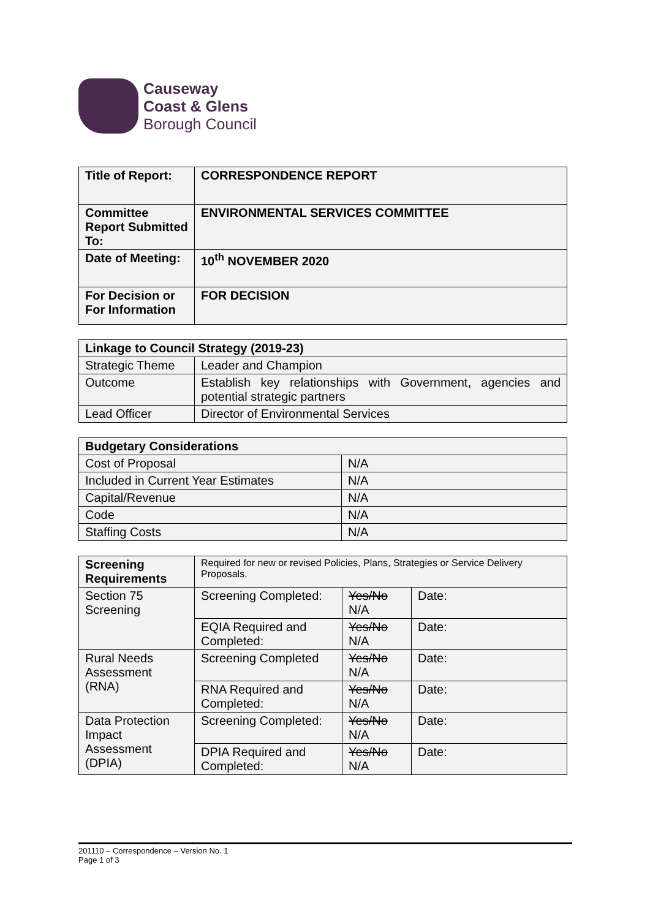Causeway
Coast & Glens
Borough Council
| Title of Report: | CORRESPONDENCE REPORT |
| Committee Report Submitted To: | ENVIRONMENTAL SERVICES COMMITTEE |
| Date of Meeting: | 10<sup>th</sup> NOVEMBER 2020 |
| For Decision or For Information | FOR DECISION |
| Linkage to Council Strategy (2019-23) | |
| --- | --- |
| Strategic Theme | Leader and Champion |
| Outcome | Establish key relationships with Government, agencies and potential strategic partners |
| Lead Officer | Director of Environmental Services |
| Budgetary Considerations | |
| --- | --- |
| Cost of Proposal | N/A |
| Included in Current Year Estimates | N/A |
| Capital/Revenue | N/A |
| Code | N/A |
| Staffing Costs | N/A |
| Screening Requirements | Required for new or revised Policies, Plans, Strategies or Service Delivery Proposals. | | |
| Section 75 Screening | Screening Completed: | Yes/No N/A | Date: |
| | EQIA Required and Completed: | Yes/No N/A | Date: |
| Rural Needs Assessment (RNA) | Screening Completed | Yes/No N/A | Date: |
| | RNA Required and Completed: | Yes/No N/A | Date: |
| Data Protection Impact Assessment (DPIA) | Screening Completed: | Yes/No N/A | Date: |
| | DPIA Required and Completed: | Yes/No N/A | Date: |
201110 – Correspondence – Version No. 1
Page 1 of 3